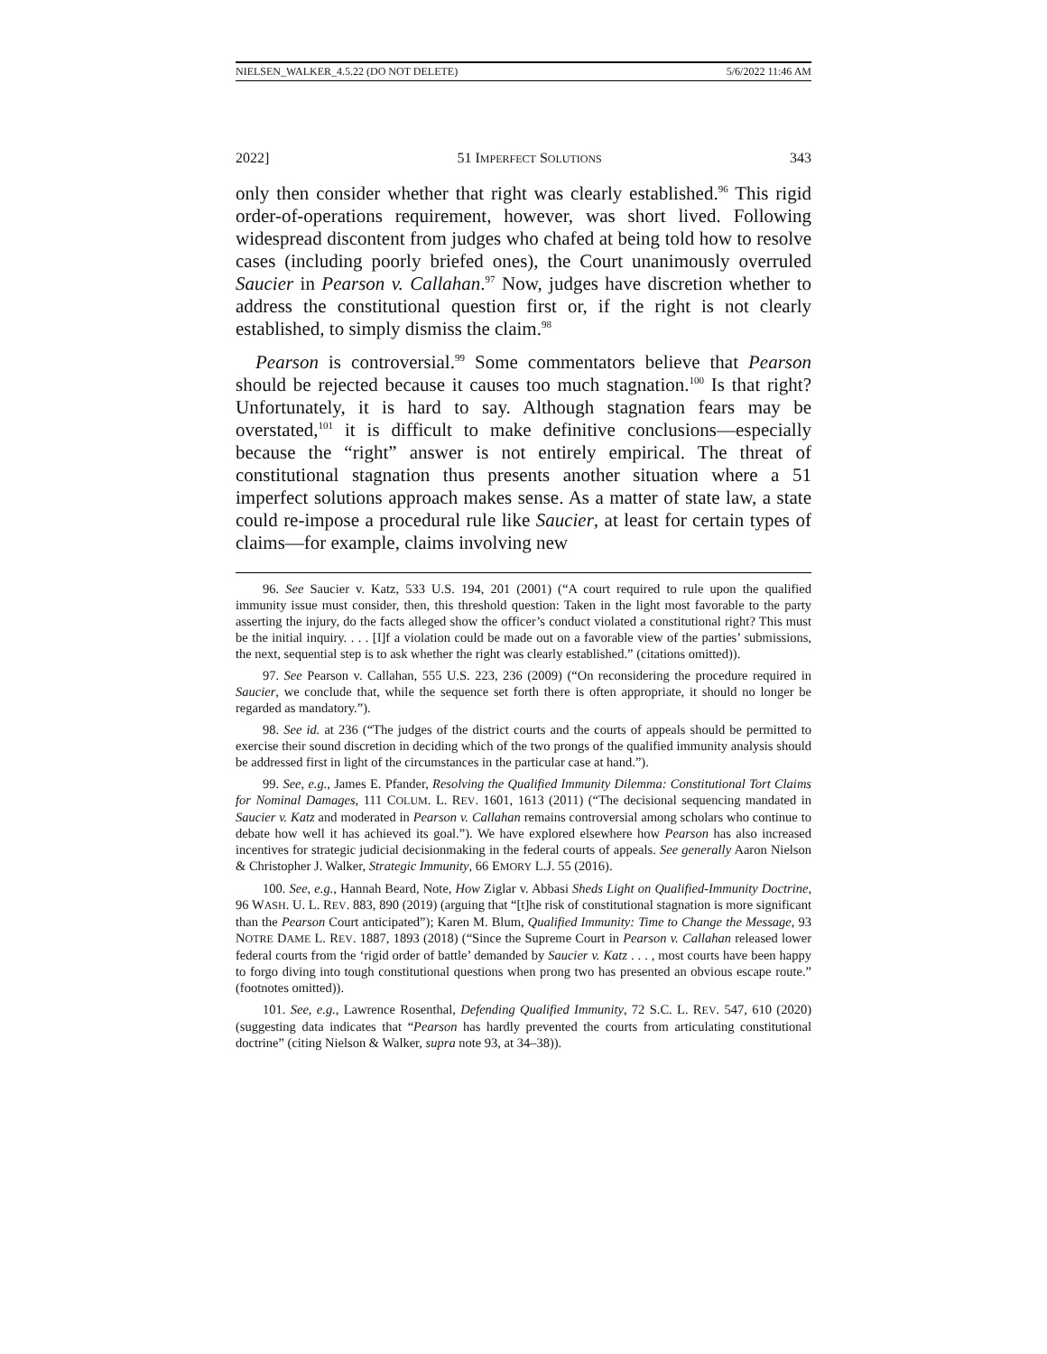NIELSEN_WALKER_4.5.22 (DO NOT DELETE) 5/6/2022 11:46 AM
2022] 51 IMPERFECT SOLUTIONS 343
only then consider whether that right was clearly established.<sup>96</sup> This rigid order-of-operations requirement, however, was short lived. Following widespread discontent from judges who chafed at being told how to resolve cases (including poorly briefed ones), the Court unanimously overruled Saucier in Pearson v. Callahan.<sup>97</sup> Now, judges have discretion whether to address the constitutional question first or, if the right is not clearly established, to simply dismiss the claim.<sup>98</sup>
Pearson is controversial.<sup>99</sup> Some commentators believe that Pearson should be rejected because it causes too much stagnation.<sup>100</sup> Is that right? Unfortunately, it is hard to say. Although stagnation fears may be overstated,<sup>101</sup> it is difficult to make definitive conclusions—especially because the “right” answer is not entirely empirical. The threat of constitutional stagnation thus presents another situation where a 51 imperfect solutions approach makes sense. As a matter of state law, a state could re-impose a procedural rule like Saucier, at least for certain types of claims—for example, claims involving new
96. See Saucier v. Katz, 533 U.S. 194, 201 (2001) (“A court required to rule upon the qualified immunity issue must consider, then, this threshold question: Taken in the light most favorable to the party asserting the injury, do the facts alleged show the officer’s conduct violated a constitutional right? This must be the initial inquiry. . . . [I]f a violation could be made out on a favorable view of the parties’ submissions, the next, sequential step is to ask whether the right was clearly established.” (citations omitted)).
97. See Pearson v. Callahan, 555 U.S. 223, 236 (2009) (“On reconsidering the procedure required in Saucier, we conclude that, while the sequence set forth there is often appropriate, it should no longer be regarded as mandatory.”).
98. See id. at 236 (“The judges of the district courts and the courts of appeals should be permitted to exercise their sound discretion in deciding which of the two prongs of the qualified immunity analysis should be addressed first in light of the circumstances in the particular case at hand.”).
99. See, e.g., James E. Pfander, Resolving the Qualified Immunity Dilemma: Constitutional Tort Claims for Nominal Damages, 111 COLUM. L. REV. 1601, 1613 (2011) (“The decisional sequencing mandated in Saucier v. Katz and moderated in Pearson v. Callahan remains controversial among scholars who continue to debate how well it has achieved its goal.”). We have explored elsewhere how Pearson has also increased incentives for strategic judicial decisionmaking in the federal courts of appeals. See generally Aaron Nielson & Christopher J. Walker, Strategic Immunity, 66 EMORY L.J. 55 (2016).
100. See, e.g., Hannah Beard, Note, How Ziglar v. Abbasi Sheds Light on Qualified-Immunity Doctrine, 96 WASH. U. L. REV. 883, 890 (2019) (arguing that “[t]he risk of constitutional stagnation is more significant than the Pearson Court anticipated”); Karen M. Blum, Qualified Immunity: Time to Change the Message, 93 NOTRE DAME L. REV. 1887, 1893 (2018) (“Since the Supreme Court in Pearson v. Callahan released lower federal courts from the ‘rigid order of battle’ demanded by Saucier v. Katz . . . , most courts have been happy to forgo diving into tough constitutional questions when prong two has presented an obvious escape route.” (footnotes omitted)).
101. See, e.g., Lawrence Rosenthal, Defending Qualified Immunity, 72 S.C. L. REV. 547, 610 (2020) (suggesting data indicates that “Pearson has hardly prevented the courts from articulating constitutional doctrine” (citing Nielson & Walker, supra note 93, at 34–38)).